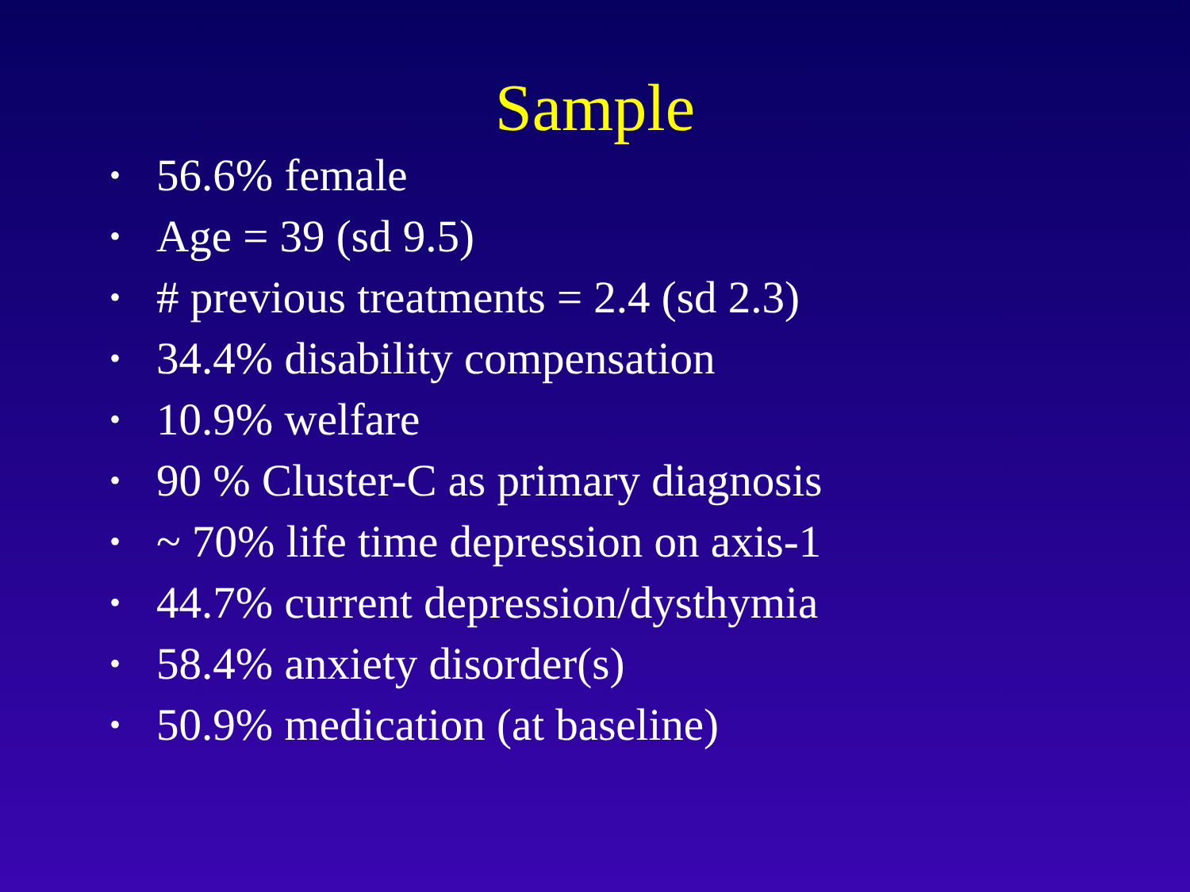Sample
• 56.6% female
• Age = 39 (sd 9.5)
• # previous treatments = 2.4 (sd 2.3)
• 34.4% disability compensation
• 10.9% welfare
• 90 % Cluster-C as primary diagnosis
• ~ 70% life time depression on axis-1
• 44.7% current depression/dysthymia
• 58.4% anxiety disorder(s)
• 50.9% medication (at baseline)